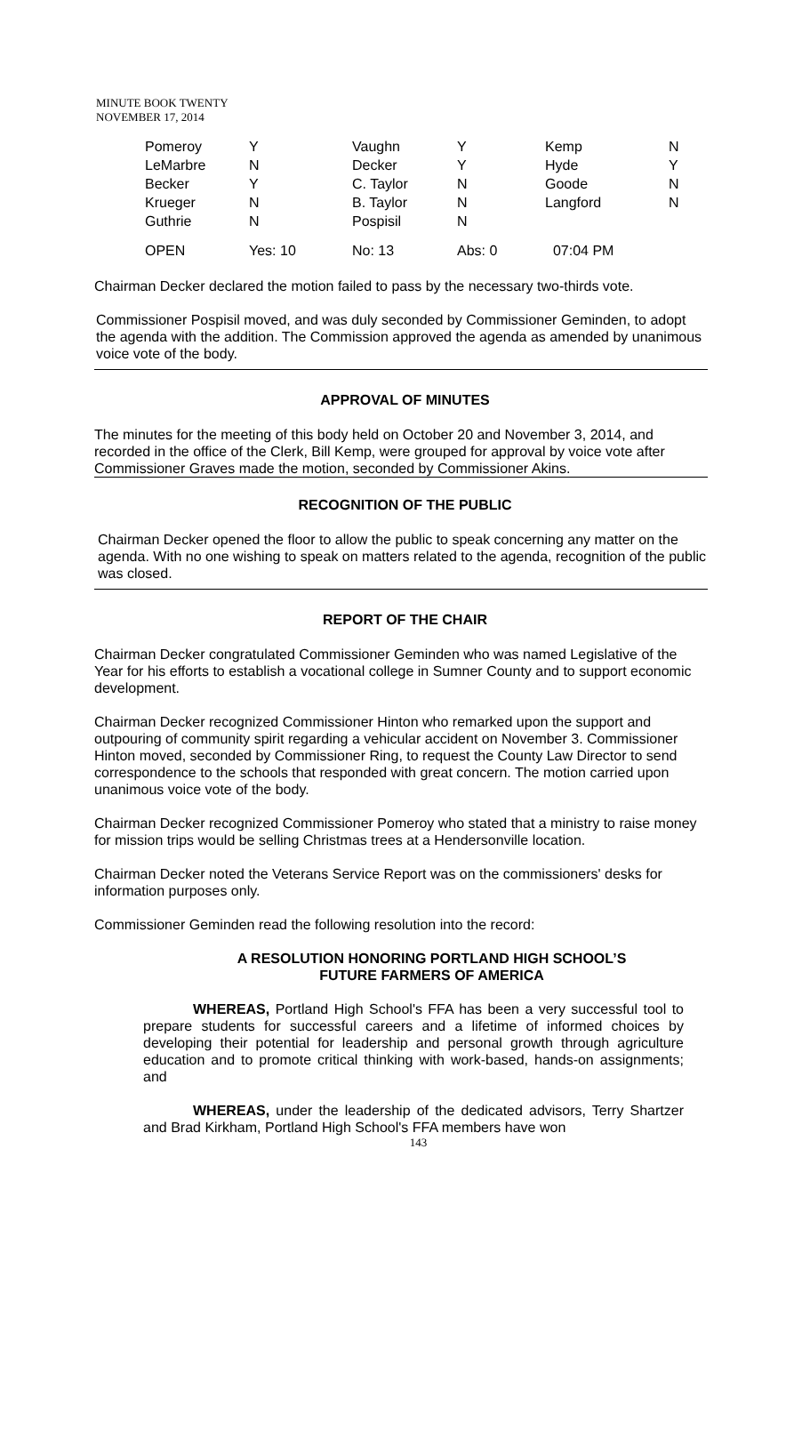MINUTE BOOK TWENTY
NOVEMBER 17, 2014
| Pomeroy | Y | Vaughn | Y | Kemp | N |
| LeMarbre | N | Decker | Y | Hyde | Y |
| Becker | Y | C. Taylor | N | Goode | N |
| Krueger | N | B. Taylor | N | Langford | N |
| Guthrie | N | Pospisil | N | | |
| OPEN | Yes: 10 | No: 13 | Abs: 0 | 07:04 PM | |
Chairman Decker declared the motion failed to pass by the necessary two-thirds vote.
Commissioner Pospisil moved, and was duly seconded by Commissioner Geminden, to adopt the agenda with the addition. The Commission approved the agenda as amended by unanimous voice vote of the body.
APPROVAL OF MINUTES
The minutes for the meeting of this body held on October 20 and November 3, 2014, and recorded in the office of the Clerk, Bill Kemp, were grouped for approval by voice vote after Commissioner Graves made the motion, seconded by Commissioner Akins.
RECOGNITION OF THE PUBLIC
Chairman Decker opened the floor to allow the public to speak concerning any matter on the agenda. With no one wishing to speak on matters related to the agenda, recognition of the public was closed.
REPORT OF THE CHAIR
Chairman Decker congratulated Commissioner Geminden who was named Legislative of the Year for his efforts to establish a vocational college in Sumner County and to support economic development.
Chairman Decker recognized Commissioner Hinton who remarked upon the support and outpouring of community spirit regarding a vehicular accident on November 3. Commissioner Hinton moved, seconded by Commissioner Ring, to request the County Law Director to send correspondence to the schools that responded with great concern. The motion carried upon unanimous voice vote of the body.
Chairman Decker recognized Commissioner Pomeroy who stated that a ministry to raise money for mission trips would be selling Christmas trees at a Hendersonville location.
Chairman Decker noted the Veterans Service Report was on the commissioners' desks for information purposes only.
Commissioner Geminden read the following resolution into the record:
A RESOLUTION HONORING PORTLAND HIGH SCHOOL’S
FUTURE FARMERS OF AMERICA
WHEREAS, Portland High School's FFA has been a very successful tool to prepare students for successful careers and a lifetime of informed choices by developing their potential for leadership and personal growth through agriculture education and to promote critical thinking with work-based, hands-on assignments; and
WHEREAS, under the leadership of the dedicated advisors, Terry Shartzer and Brad Kirkham, Portland High School's FFA members have won
143